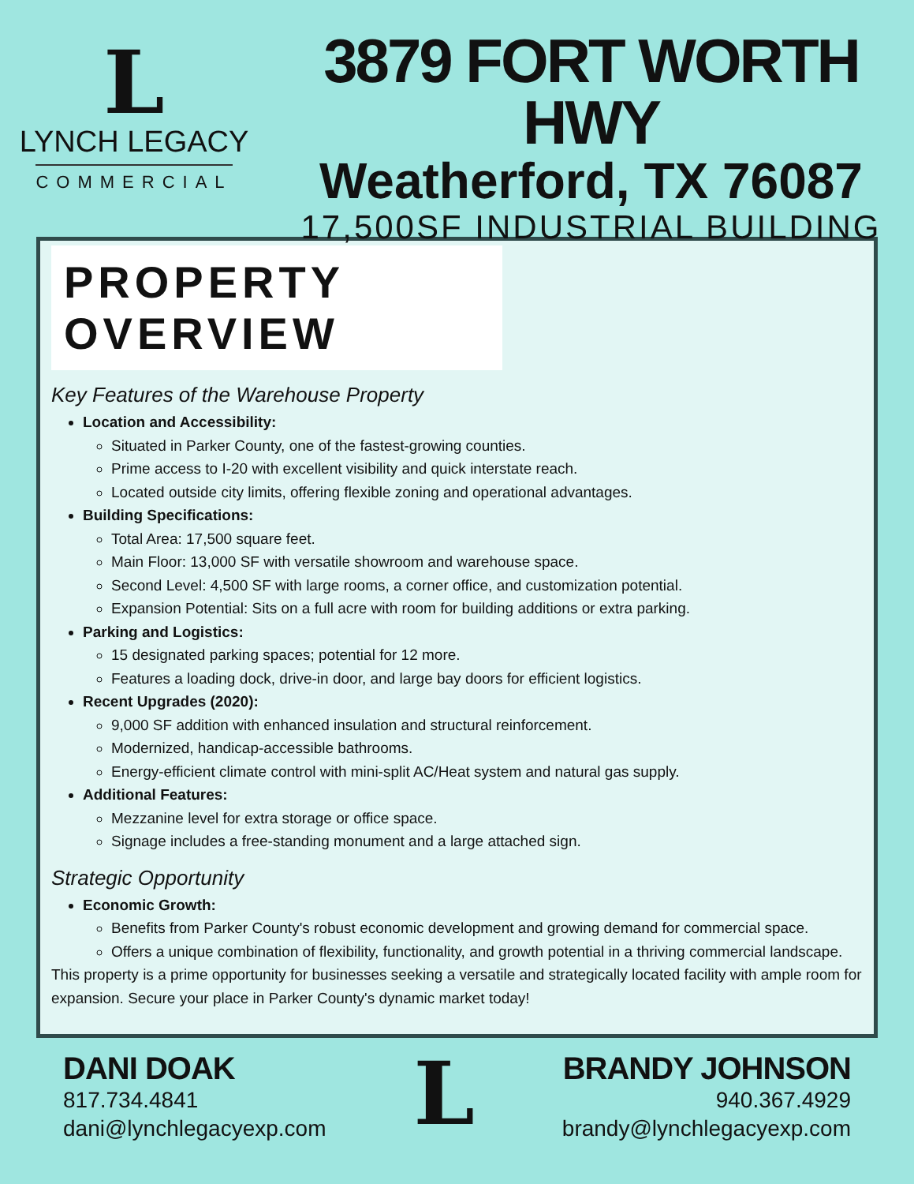L
LYNCH LEGACY
COMMERCIAL
3879 FORT WORTH HWY
Weatherford, TX 76087
17,500SF INDUSTRIAL BUILDING
PROPERTY OVERVIEW
Key Features of the Warehouse Property
Location and Accessibility:
Situated in Parker County, one of the fastest-growing counties.
Prime access to I-20 with excellent visibility and quick interstate reach.
Located outside city limits, offering flexible zoning and operational advantages.
Building Specifications:
Total Area: 17,500 square feet.
Main Floor: 13,000 SF with versatile showroom and warehouse space.
Second Level: 4,500 SF with large rooms, a corner office, and customization potential.
Expansion Potential: Sits on a full acre with room for building additions or extra parking.
Parking and Logistics:
15 designated parking spaces; potential for 12 more.
Features a loading dock, drive-in door, and large bay doors for efficient logistics.
Recent Upgrades (2020):
9,000 SF addition with enhanced insulation and structural reinforcement.
Modernized, handicap-accessible bathrooms.
Energy-efficient climate control with mini-split AC/Heat system and natural gas supply.
Additional Features:
Mezzanine level for extra storage or office space.
Signage includes a free-standing monument and a large attached sign.
Strategic Opportunity
Economic Growth:
Benefits from Parker County's robust economic development and growing demand for commercial space.
Offers a unique combination of flexibility, functionality, and growth potential in a thriving commercial landscape.
This property is a prime opportunity for businesses seeking a versatile and strategically located facility with ample room for expansion. Secure your place in Parker County's dynamic market today!
DANI DOAK
817.734.4841
dani@lynchlegacyexp.com
L
BRANDY JOHNSON
940.367.4929
brandy@lynchlegacyexp.com